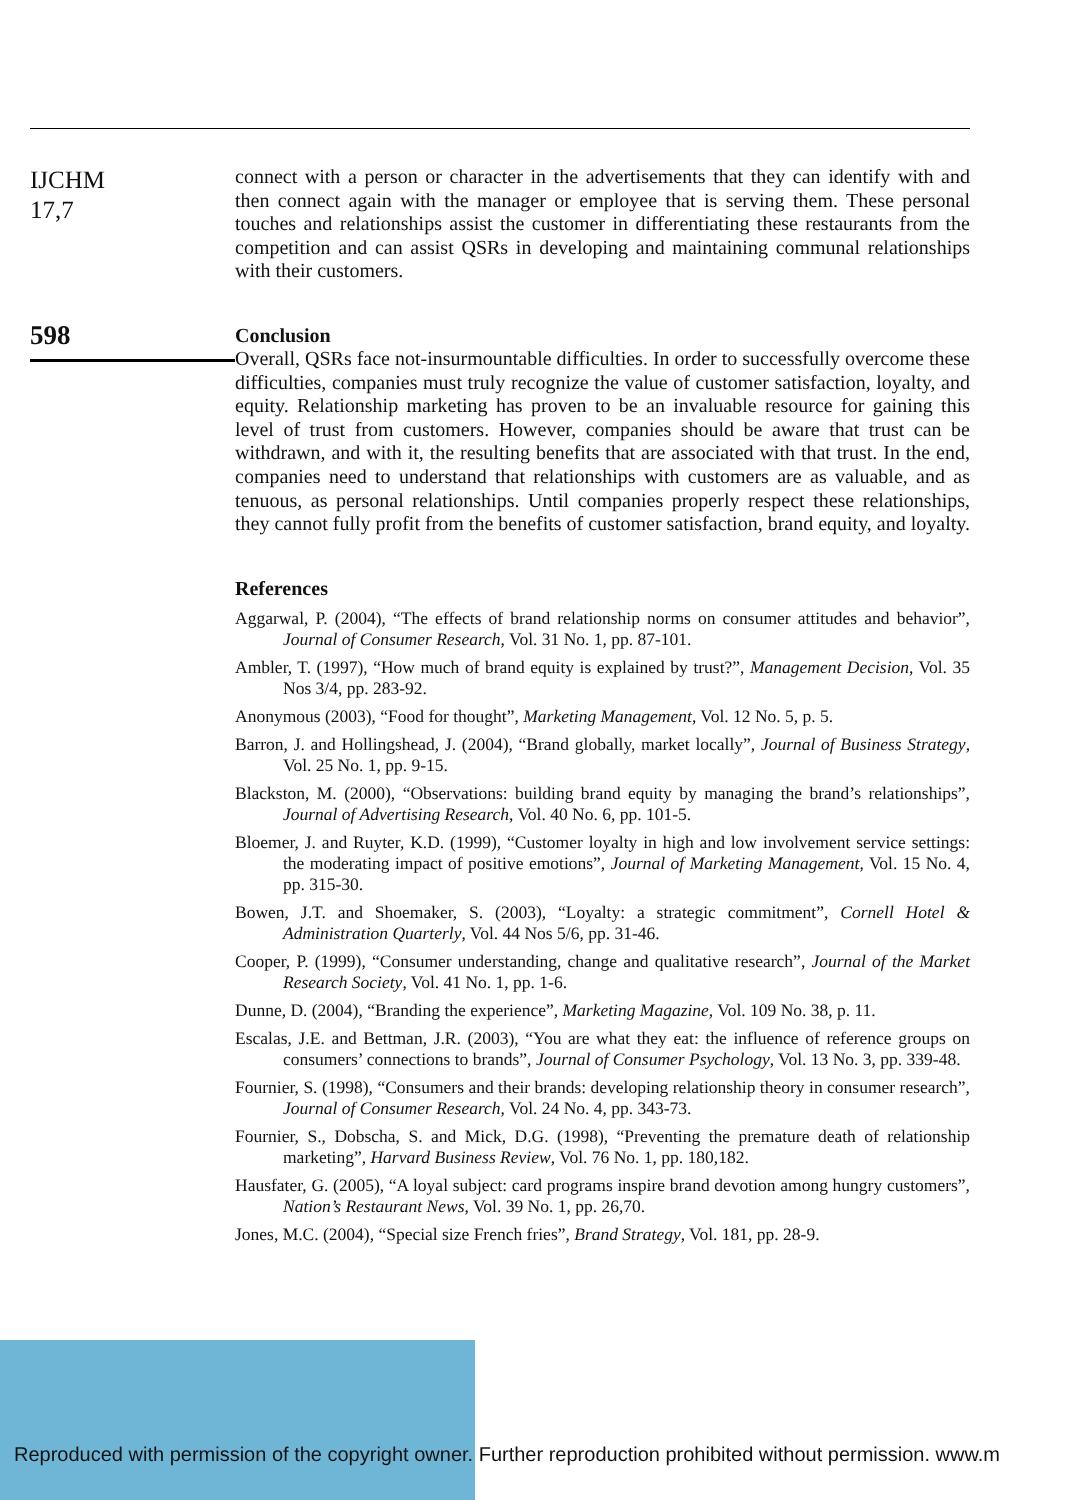IJCHM
17,7
598
connect with a person or character in the advertisements that they can identify with and then connect again with the manager or employee that is serving them. These personal touches and relationships assist the customer in differentiating these restaurants from the competition and can assist QSRs in developing and maintaining communal relationships with their customers.
Conclusion
Overall, QSRs face not-insurmountable difficulties. In order to successfully overcome these difficulties, companies must truly recognize the value of customer satisfaction, loyalty, and equity. Relationship marketing has proven to be an invaluable resource for gaining this level of trust from customers. However, companies should be aware that trust can be withdrawn, and with it, the resulting benefits that are associated with that trust. In the end, companies need to understand that relationships with customers are as valuable, and as tenuous, as personal relationships. Until companies properly respect these relationships, they cannot fully profit from the benefits of customer satisfaction, brand equity, and loyalty.
References
Aggarwal, P. (2004), “The effects of brand relationship norms on consumer attitudes and behavior”, Journal of Consumer Research, Vol. 31 No. 1, pp. 87-101.
Ambler, T. (1997), “How much of brand equity is explained by trust?”, Management Decision, Vol. 35 Nos 3/4, pp. 283-92.
Anonymous (2003), “Food for thought”, Marketing Management, Vol. 12 No. 5, p. 5.
Barron, J. and Hollingshead, J. (2004), “Brand globally, market locally”, Journal of Business Strategy, Vol. 25 No. 1, pp. 9-15.
Blackston, M. (2000), “Observations: building brand equity by managing the brand’s relationships”, Journal of Advertising Research, Vol. 40 No. 6, pp. 101-5.
Bloemer, J. and Ruyter, K.D. (1999), “Customer loyalty in high and low involvement service settings: the moderating impact of positive emotions”, Journal of Marketing Management, Vol. 15 No. 4, pp. 315-30.
Bowen, J.T. and Shoemaker, S. (2003), “Loyalty: a strategic commitment”, Cornell Hotel & Administration Quarterly, Vol. 44 Nos 5/6, pp. 31-46.
Cooper, P. (1999), “Consumer understanding, change and qualitative research”, Journal of the Market Research Society, Vol. 41 No. 1, pp. 1-6.
Dunne, D. (2004), “Branding the experience”, Marketing Magazine, Vol. 109 No. 38, p. 11.
Escalas, J.E. and Bettman, J.R. (2003), “You are what they eat: the influence of reference groups on consumers’ connections to brands”, Journal of Consumer Psychology, Vol. 13 No. 3, pp. 339-48.
Fournier, S. (1998), “Consumers and their brands: developing relationship theory in consumer research”, Journal of Consumer Research, Vol. 24 No. 4, pp. 343-73.
Fournier, S., Dobscha, S. and Mick, D.G. (1998), “Preventing the premature death of relationship marketing”, Harvard Business Review, Vol. 76 No. 1, pp. 180,182.
Hausfater, G. (2005), “A loyal subject: card programs inspire brand devotion among hungry customers”, Nation’s Restaurant News, Vol. 39 No. 1, pp. 26,70.
Jones, M.C. (2004), “Special size French fries”, Brand Strategy, Vol. 181, pp. 28-9.
Reproduced with permission of the copyright owner. Further reproduction prohibited without permission. www.m